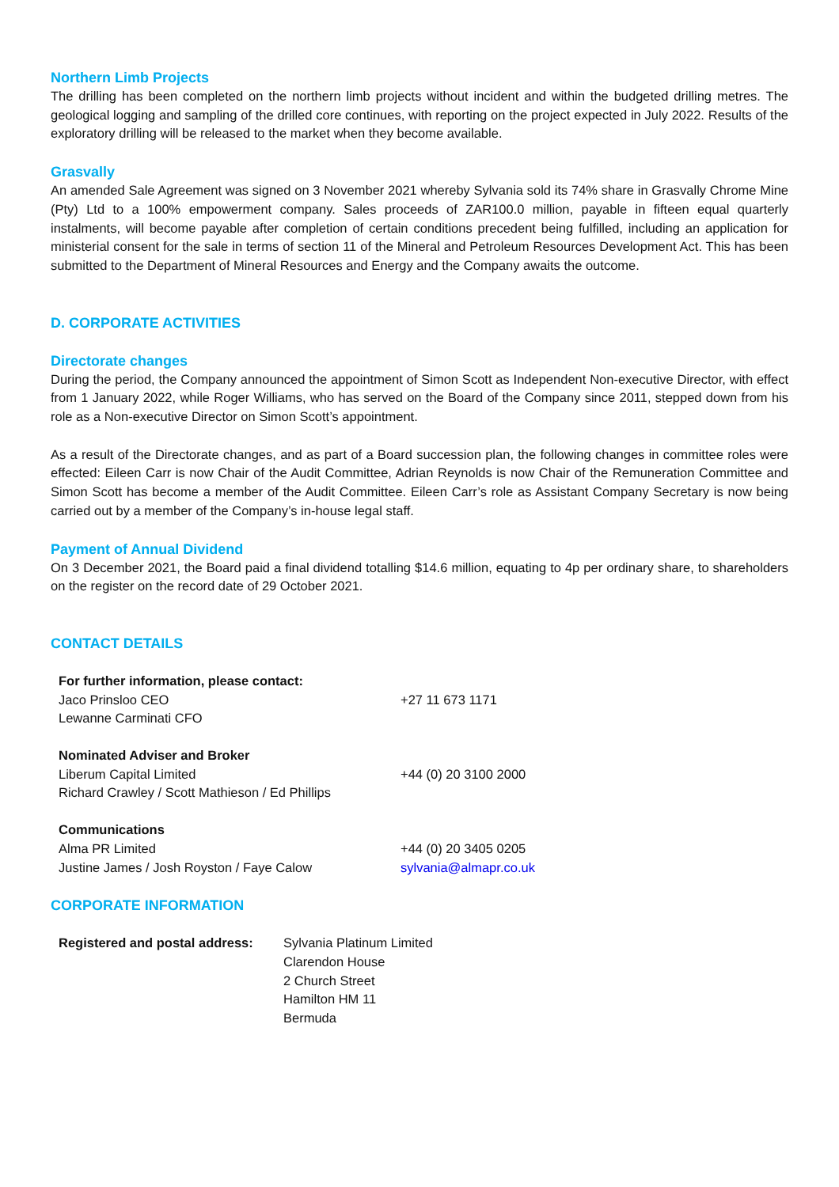Northern Limb Projects
The drilling has been completed on the northern limb projects without incident and within the budgeted drilling metres. The geological logging and sampling of the drilled core continues, with reporting on the project expected in July 2022. Results of the exploratory drilling will be released to the market when they become available.
Grasvally
An amended Sale Agreement was signed on 3 November 2021 whereby Sylvania sold its 74% share in Grasvally Chrome Mine (Pty) Ltd to a 100% empowerment company. Sales proceeds of ZAR100.0 million, payable in fifteen equal quarterly instalments, will become payable after completion of certain conditions precedent being fulfilled, including an application for ministerial consent for the sale in terms of section 11 of the Mineral and Petroleum Resources Development Act. This has been submitted to the Department of Mineral Resources and Energy and the Company awaits the outcome.
D. CORPORATE ACTIVITIES
Directorate changes
During the period, the Company announced the appointment of Simon Scott as Independent Non-executive Director, with effect from 1 January 2022, while Roger Williams, who has served on the Board of the Company since 2011, stepped down from his role as a Non-executive Director on Simon Scott’s appointment.
As a result of the Directorate changes, and as part of a Board succession plan, the following changes in committee roles were effected: Eileen Carr is now Chair of the Audit Committee, Adrian Reynolds is now Chair of the Remuneration Committee and Simon Scott has become a member of the Audit Committee. Eileen Carr’s role as Assistant Company Secretary is now being carried out by a member of the Company’s in-house legal staff.
Payment of Annual Dividend
On 3 December 2021, the Board paid a final dividend totalling $14.6 million, equating to 4p per ordinary share, to shareholders on the register on the record date of 29 October 2021.
CONTACT DETAILS
| For further information, please contact: | |
| Jaco Prinsloo CEO | +27 11 673 1171 |
| Lewanne Carminati CFO | |
| Nominated Adviser and Broker | |
| Liberum Capital Limited | +44 (0) 20 3100 2000 |
| Richard Crawley / Scott Mathieson / Ed Phillips | |
| Communications | |
| Alma PR Limited | +44 (0) 20 3405 0205 |
| Justine James / Josh Royston / Faye Calow | sylvania@almapr.co.uk |
CORPORATE INFORMATION
| Registered and postal address: | Sylvania Platinum Limited Clarendon House 2 Church Street Hamilton HM 11 Bermuda |